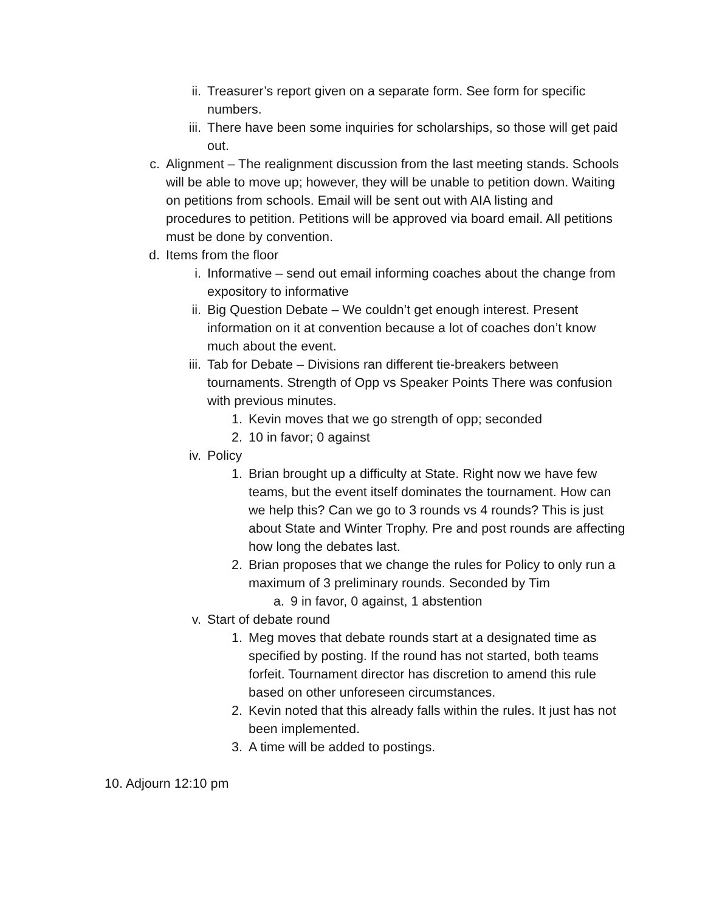ii. Treasurer’s report given on a separate form. See form for specific numbers.
iii. There have been some inquiries for scholarships, so those will get paid out.
c. Alignment – The realignment discussion from the last meeting stands. Schools will be able to move up; however, they will be unable to petition down. Waiting on petitions from schools. Email will be sent out with AIA listing and procedures to petition. Petitions will be approved via board email. All petitions must be done by convention.
d. Items from the floor
i. Informative – send out email informing coaches about the change from expository to informative
ii. Big Question Debate – We couldn’t get enough interest. Present information on it at convention because a lot of coaches don’t know much about the event.
iii. Tab for Debate – Divisions ran different tie-breakers between tournaments. Strength of Opp vs Speaker Points There was confusion with previous minutes.
1. Kevin moves that we go strength of opp; seconded
2. 10 in favor; 0 against
iv. Policy
1. Brian brought up a difficulty at State. Right now we have few teams, but the event itself dominates the tournament. How can we help this? Can we go to 3 rounds vs 4 rounds? This is just about State and Winter Trophy. Pre and post rounds are affecting how long the debates last.
2. Brian proposes that we change the rules for Policy to only run a maximum of 3 preliminary rounds. Seconded by Tim
a. 9 in favor, 0 against, 1 abstention
v. Start of debate round
1. Meg moves that debate rounds start at a designated time as specified by posting. If the round has not started, both teams forfeit. Tournament director has discretion to amend this rule based on other unforeseen circumstances.
2. Kevin noted that this already falls within the rules. It just has not been implemented.
3. A time will be added to postings.
10. Adjourn 12:10 pm